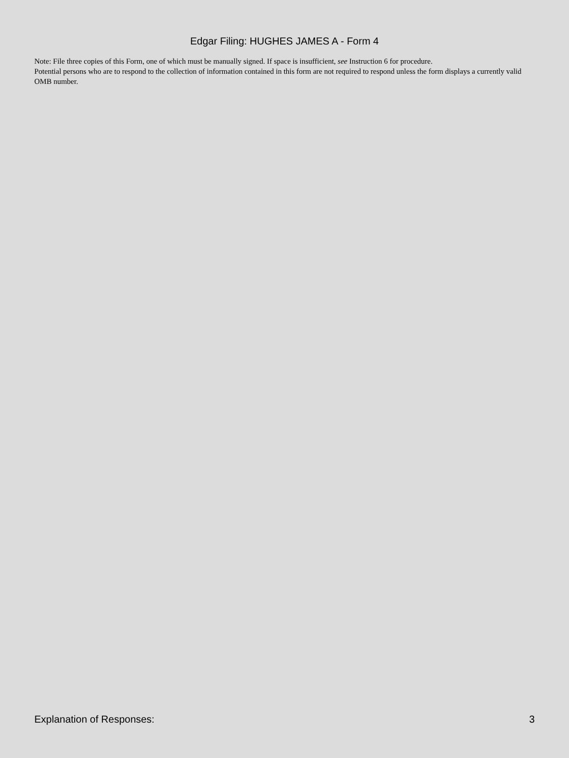Edgar Filing: HUGHES JAMES A - Form 4
Note: File three copies of this Form, one of which must be manually signed. If space is insufficient, see Instruction 6 for procedure.
Potential persons who are to respond to the collection of information contained in this form are not required to respond unless the form displays a currently valid OMB number.
Explanation of Responses: 3